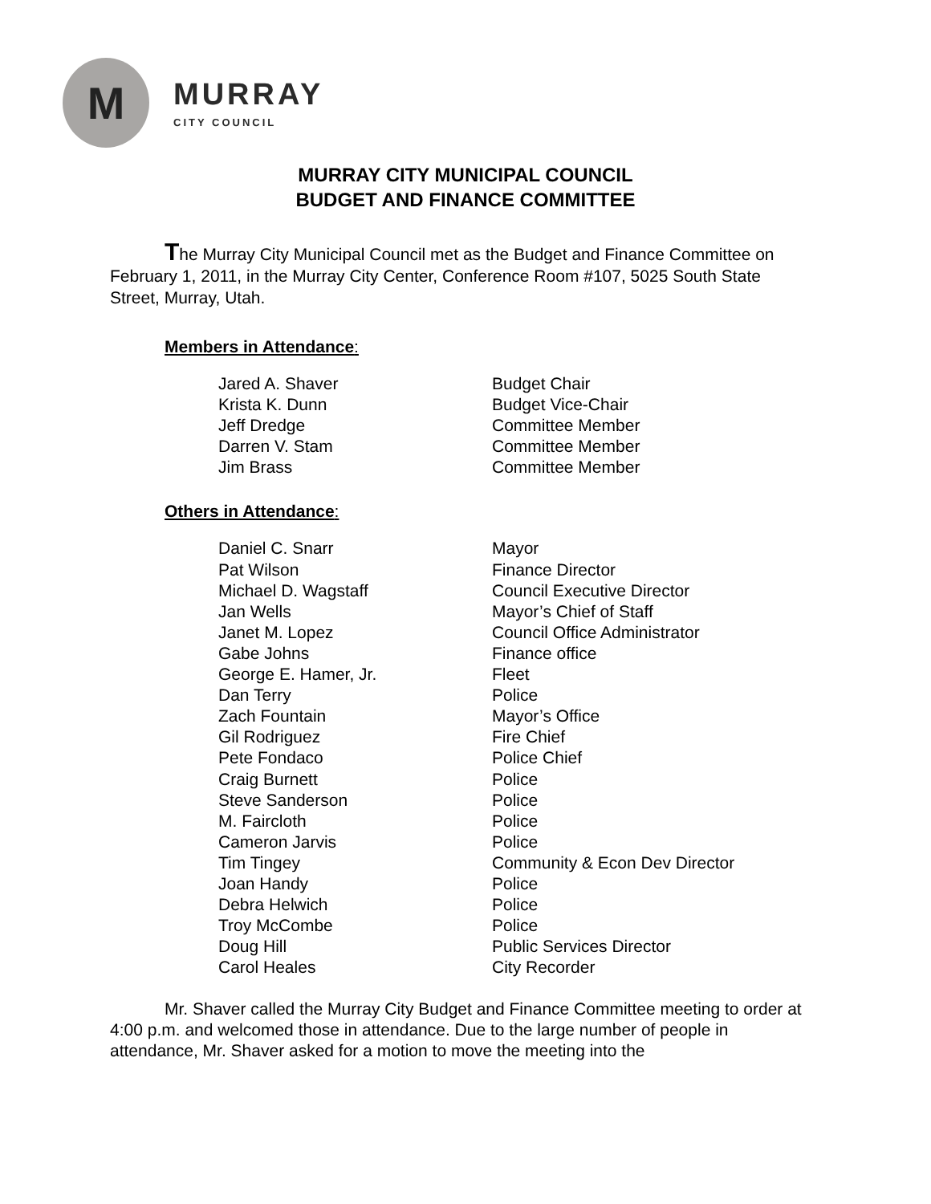M
MURRAY
CITY COUNCIL
MURRAY CITY MUNICIPAL COUNCIL
BUDGET AND FINANCE COMMITTEE
The Murray City Municipal Council met as the Budget and Finance Committee on February 1, 2011, in the Murray City Center, Conference Room #107, 5025 South State Street, Murray, Utah.
Members in Attendance:
| Jared A. Shaver | Budget Chair |
| Krista K. Dunn | Budget Vice-Chair |
| Jeff Dredge | Committee Member |
| Darren V. Stam | Committee Member |
| Jim Brass | Committee Member |
Others in Attendance:
| Daniel C. Snarr | Mayor |
| Pat Wilson | Finance Director |
| Michael D. Wagstaff | Council Executive Director |
| Jan Wells | Mayor’s Chief of Staff |
| Janet M. Lopez | Council Office Administrator |
| Gabe Johns | Finance office |
| George E. Hamer, Jr. | Fleet |
| Dan Terry | Police |
| Zach Fountain | Mayor’s Office |
| Gil Rodriguez | Fire Chief |
| Pete Fondaco | Police Chief |
| Craig Burnett | Police |
| Steve Sanderson | Police |
| M. Faircloth | Police |
| Cameron Jarvis | Police |
| Tim Tingey | Community & Econ Dev Director |
| Joan Handy | Police |
| Debra Helwich | Police |
| Troy McCombe | Police |
| Doug Hill | Public Services Director |
| Carol Heales | City Recorder |
Mr. Shaver called the Murray City Budget and Finance Committee meeting to order at 4:00 p.m. and welcomed those in attendance. Due to the large number of people in attendance, Mr. Shaver asked for a motion to move the meeting into the